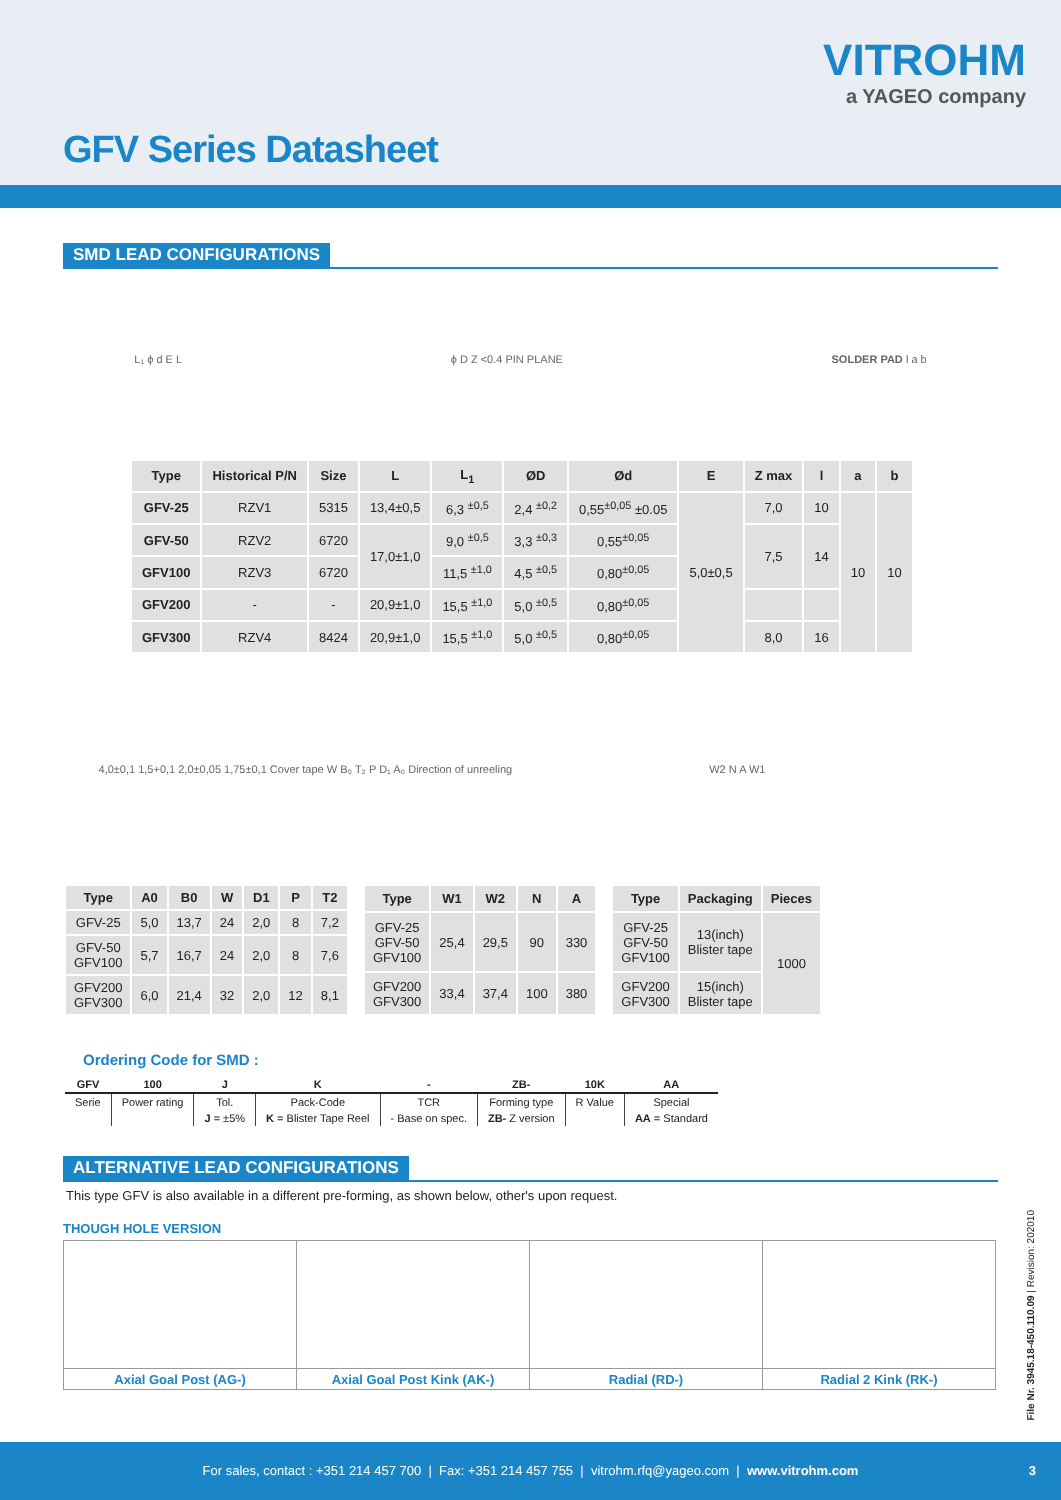GFV Series Datasheet
VITROHM
a YAGEO company
SMD LEAD CONFIGURATIONS
L₁ ϕ d E L ϕ D Z <0.4 PIN PLANE SOLDER PAD l a b
| Type | Historical P/N | Size | L | L<sub>1</sub> | ØD | Ød | E | Z max | l | a | b |
| --- | --- | --- | --- | --- | --- | --- | --- | --- | --- | --- | --- |
| GFV-25 | RZV1 | 5315 | 13,4±0,5 | 6,3 <sup>±0,5</sup> | 2,4 <sup>±0,2</sup> | 0,55<sup>±0,05</sup> ±0.05 | 5,0±0,5 | 7,0 | 10 | 10 | 10 |
| GFV-50 | RZV2 | 6720 | 17,0±1,0 | 9,0 <sup>±0,5</sup> | 3,3 <sup>±0,3</sup> | 0,55<sup>±0,05</sup> | | 7,5 | 14 | | |
| GFV100 | RZV3 | 6720 | | 11,5 <sup>±1,0</sup> | 4,5 <sup>±0,5</sup> | 0,80<sup>±0,05</sup> | | | | | |
| GFV200 | - | - | 20,9±1,0 | 15,5 <sup>±1,0</sup> | 5,0 <sup>±0,5</sup> | 0,80<sup>±0,05</sup> | | | | | |
| GFV300 | RZV4 | 8424 | 20,9±1,0 | 15,5 <sup>±1,0</sup> | 5,0 <sup>±0,5</sup> | 0,80<sup>±0,05</sup> | | 8,0 | 16 | | |
4,0±0,1 1,5+0,1 2,0±0,05 1,75±0,1 Cover tape W B₀ T₂ P D₁ A₀ Direction of unreeling
W2 N A W1
| Type | A0 | B0 | W | D1 | P | T2 |
| --- | --- | --- | --- | --- | --- | --- |
| GFV-25 | 5,0 | 13,7 | 24 | 2,0 | 8 | 7,2 |
| GFV-50 GFV100 | 5,7 | 16,7 | 24 | 2,0 | 8 | 7,6 |
| GFV200 GFV300 | 6,0 | 21,4 | 32 | 2,0 | 12 | 8,1 |
| Type | W1 | W2 | N | A |
| --- | --- | --- | --- | --- |
| GFV-25 GFV-50 GFV100 | 25,4 | 29,5 | 90 | 330 |
| GFV200 GFV300 | 33,4 | 37,4 | 100 | 380 |
| Type | Packaging | Pieces |
| --- | --- | --- |
| GFV-25 GFV-50 GFV100 | 13(inch) Blister tape | 1000 |
| GFV200 GFV300 | 15(inch) Blister tape | |
Ordering Code for SMD :
| GFV | 100 | J | K | - | ZB- | 10K | AA |
| --- | --- | --- | --- | --- | --- | --- | --- |
| Serie | Power rating | Tol. | Pack-Code | TCR | Forming type | R Value | Special |
| | | J = ±5% | K = Blister Tape Reel | - Base on spec. | ZB- Z version | | AA = Standard |
ALTERNATIVE LEAD CONFIGURATIONS
This type GFV is also available in a different pre-forming, as shown below, other's upon request.
THOUGH HOLE VERSION
| Axial Goal Post (AG-) | Axial Goal Post Kink (AK-) | Radial (RD-) | Radial 2 Kink (RK-) |
File Nr. 3945.18-450.110.09 | Revision: 202010
For sales, contact : +351 214 457 700 | Fax: +351 214 457 755 | vitrohm.rfq@yageo.com | www.vitrohm.com 3